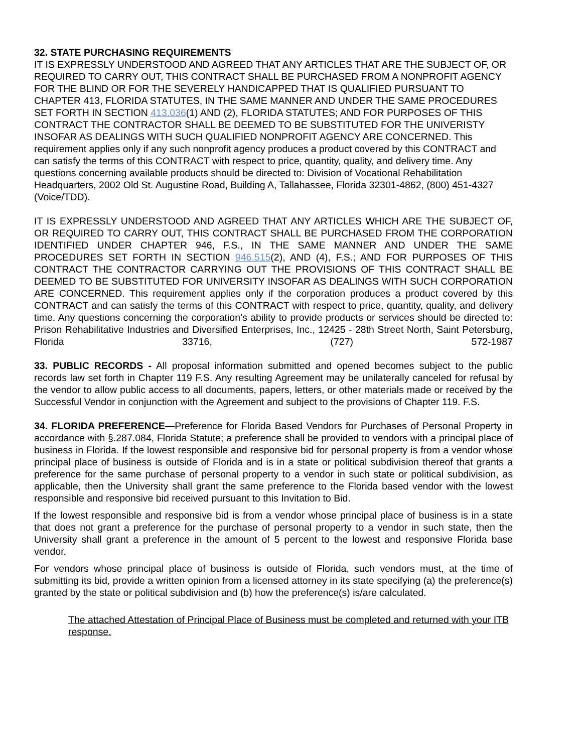32. STATE PURCHASING REQUIREMENTS
IT IS EXPRESSLY UNDERSTOOD AND AGREED THAT ANY ARTICLES THAT ARE THE SUBJECT OF, OR REQUIRED TO CARRY OUT, THIS CONTRACT SHALL BE PURCHASED FROM A NONPROFIT AGENCY FOR THE BLIND OR FOR THE SEVERELY HANDICAPPED THAT IS QUALIFIED PURSUANT TO CHAPTER 413, FLORIDA STATUTES, IN THE SAME MANNER AND UNDER THE SAME PROCEDURES SET FORTH IN SECTION 413.036(1) AND (2), FLORIDA STATUTES; AND FOR PURPOSES OF THIS CONTRACT THE CONTRACTOR SHALL BE DEEMED TO BE SUBSTITUTED FOR THE UNIVERISTY INSOFAR AS DEALINGS WITH SUCH QUALIFIED NONPROFIT AGENCY ARE CONCERNED. This requirement applies only if any such nonprofit agency produces a product covered by this CONTRACT and can satisfy the terms of this CONTRACT with respect to price, quantity, quality, and delivery time. Any questions concerning available products should be directed to: Division of Vocational Rehabilitation Headquarters, 2002 Old St. Augustine Road, Building A, Tallahassee, Florida 32301-4862, (800) 451-4327 (Voice/TDD).
IT IS EXPRESSLY UNDERSTOOD AND AGREED THAT ANY ARTICLES WHICH ARE THE SUBJECT OF, OR REQUIRED TO CARRY OUT, THIS CONTRACT SHALL BE PURCHASED FROM THE CORPORATION IDENTIFIED UNDER CHAPTER 946, F.S., IN THE SAME MANNER AND UNDER THE SAME PROCEDURES SET FORTH IN SECTION 946.515(2), AND (4), F.S.; AND FOR PURPOSES OF THIS CONTRACT THE CONTRACTOR CARRYING OUT THE PROVISIONS OF THIS CONTRACT SHALL BE DEEMED TO BE SUBSTITUTED FOR UNIVERSITY INSOFAR AS DEALINGS WITH SUCH CORPORATION ARE CONCERNED. This requirement applies only if the corporation produces a product covered by this CONTRACT and can satisfy the terms of this CONTRACT with respect to price, quantity, quality, and delivery time. Any questions concerning the corporation’s ability to provide products or services should be directed to: Prison Rehabilitative Industries and Diversified Enterprises, Inc., 12425 - 28th Street North, Saint Petersburg, Florida 33716, (727) 572-1987
33. PUBLIC RECORDS - All proposal information submitted and opened becomes subject to the public records law set forth in Chapter 119 F.S. Any resulting Agreement may be unilaterally canceled for refusal by the vendor to allow public access to all documents, papers, letters, or other materials made or received by the Successful Vendor in conjunction with the Agreement and subject to the provisions of Chapter 119. F.S.
34. FLORIDA PREFERENCE—Preference for Florida Based Vendors for Purchases of Personal Property in accordance with §.287.084, Florida Statute; a preference shall be provided to vendors with a principal place of business in Florida. If the lowest responsible and responsive bid for personal property is from a vendor whose principal place of business is outside of Florida and is in a state or political subdivision thereof that grants a preference for the same purchase of personal property to a vendor in such state or political subdivision, as applicable, then the University shall grant the same preference to the Florida based vendor with the lowest responsible and responsive bid received pursuant to this Invitation to Bid.
If the lowest responsible and responsive bid is from a vendor whose principal place of business is in a state that does not grant a preference for the purchase of personal property to a vendor in such state, then the University shall grant a preference in the amount of 5 percent to the lowest and responsive Florida base vendor.
For vendors whose principal place of business is outside of Florida, such vendors must, at the time of submitting its bid, provide a written opinion from a licensed attorney in its state specifying (a) the preference(s) granted by the state or political subdivision and (b) how the preference(s) is/are calculated.
The attached Attestation of Principal Place of Business must be completed and returned with your ITB response.